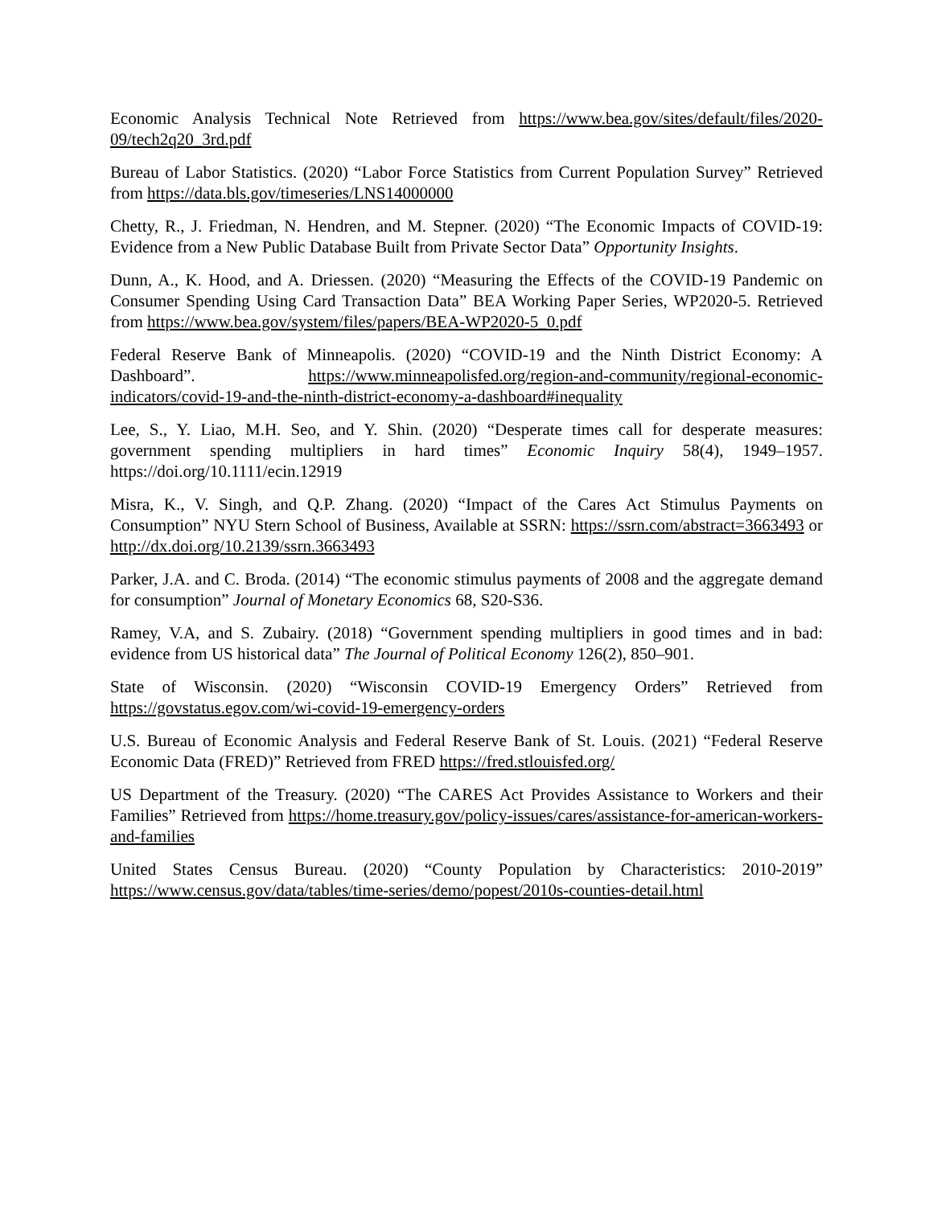Economic Analysis Technical Note Retrieved from https://www.bea.gov/sites/default/files/2020-09/tech2q20_3rd.pdf
Bureau of Labor Statistics. (2020) “Labor Force Statistics from Current Population Survey” Retrieved from https://data.bls.gov/timeseries/LNS14000000
Chetty, R., J. Friedman, N. Hendren, and M. Stepner. (2020) “The Economic Impacts of COVID-19: Evidence from a New Public Database Built from Private Sector Data” Opportunity Insights.
Dunn, A., K. Hood, and A. Driessen. (2020) “Measuring the Effects of the COVID-19 Pandemic on Consumer Spending Using Card Transaction Data” BEA Working Paper Series, WP2020-5. Retrieved from https://www.bea.gov/system/files/papers/BEA-WP2020-5_0.pdf
Federal Reserve Bank of Minneapolis. (2020) “COVID-19 and the Ninth District Economy: A Dashboard”. https://www.minneapolisfed.org/region-and-community/regional-economic-indicators/covid-19-and-the-ninth-district-economy-a-dashboard#inequality
Lee, S., Y. Liao, M.H. Seo, and Y. Shin. (2020) “Desperate times call for desperate measures: government spending multipliers in hard times” Economic Inquiry 58(4), 1949–1957. https://doi.org/10.1111/ecin.12919
Misra, K., V. Singh, and Q.P. Zhang. (2020) “Impact of the Cares Act Stimulus Payments on Consumption” NYU Stern School of Business, Available at SSRN: https://ssrn.com/abstract=3663493 or http://dx.doi.org/10.2139/ssrn.3663493
Parker, J.A. and C. Broda. (2014) “The economic stimulus payments of 2008 and the aggregate demand for consumption” Journal of Monetary Economics 68, S20-S36.
Ramey, V.A, and S. Zubairy. (2018) “Government spending multipliers in good times and in bad: evidence from US historical data” The Journal of Political Economy 126(2), 850–901.
State of Wisconsin. (2020) “Wisconsin COVID-19 Emergency Orders” Retrieved from https://govstatus.egov.com/wi-covid-19-emergency-orders
U.S. Bureau of Economic Analysis and Federal Reserve Bank of St. Louis. (2021) “Federal Reserve Economic Data (FRED)” Retrieved from FRED https://fred.stlouisfed.org/
US Department of the Treasury. (2020) “The CARES Act Provides Assistance to Workers and their Families” Retrieved from https://home.treasury.gov/policy-issues/cares/assistance-for-american-workers-and-families
United States Census Bureau. (2020) “County Population by Characteristics: 2010-2019” https://www.census.gov/data/tables/time-series/demo/popest/2010s-counties-detail.html